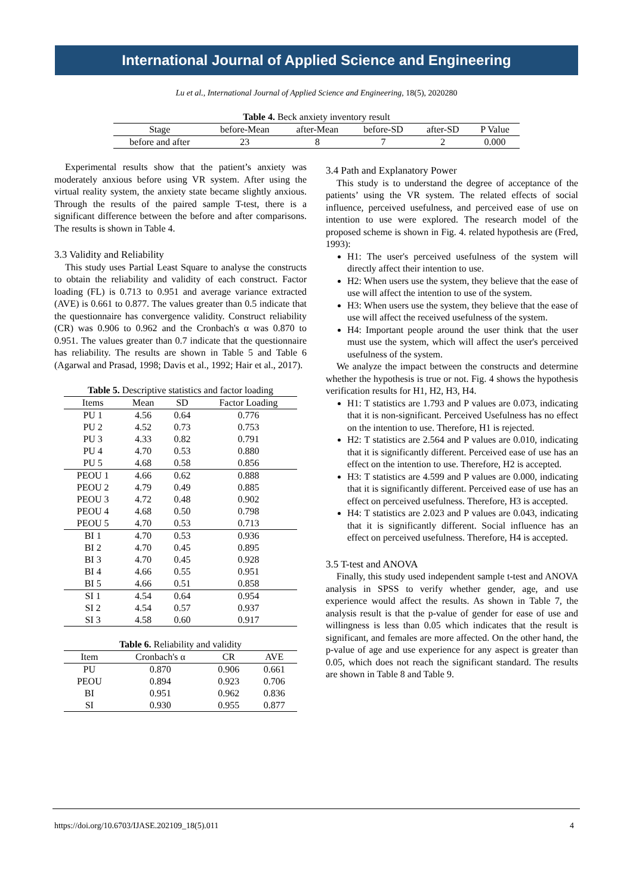International Journal of Applied Science and Engineering
Lu et al., International Journal of Applied Science and Engineering, 18(5), 2020280
Table 4. Beck anxiety inventory result
| Stage | before-Mean | after-Mean | before-SD | after-SD | P Value |
| --- | --- | --- | --- | --- | --- |
| before and after | 23 | 8 | 7 | 2 | 0.000 |
Experimental results show that the patient’s anxiety was moderately anxious before using VR system. After using the virtual reality system, the anxiety state became slightly anxious. Through the results of the paired sample T-test, there is a significant difference between the before and after comparisons. The results is shown in Table 4.
3.3 Validity and Reliability
This study uses Partial Least Square to analyse the constructs to obtain the reliability and validity of each construct. Factor loading (FL) is 0.713 to 0.951 and average variance extracted (AVE) is 0.661 to 0.877. The values greater than 0.5 indicate that the questionnaire has convergence validity. Construct reliability (CR) was 0.906 to 0.962 and the Cronbach's α was 0.870 to 0.951. The values greater than 0.7 indicate that the questionnaire has reliability. The results are shown in Table 5 and Table 6 (Agarwal and Prasad, 1998; Davis et al., 1992; Hair et al., 2017).
Table 5. Descriptive statistics and factor loading
| Items | Mean | SD | Factor Loading |
| --- | --- | --- | --- |
| PU 1 | 4.56 | 0.64 | 0.776 |
| PU 2 | 4.52 | 0.73 | 0.753 |
| PU 3 | 4.33 | 0.82 | 0.791 |
| PU 4 | 4.70 | 0.53 | 0.880 |
| PU 5 | 4.68 | 0.58 | 0.856 |
| PEOU 1 | 4.66 | 0.62 | 0.888 |
| PEOU 2 | 4.79 | 0.49 | 0.885 |
| PEOU 3 | 4.72 | 0.48 | 0.902 |
| PEOU 4 | 4.68 | 0.50 | 0.798 |
| PEOU 5 | 4.70 | 0.53 | 0.713 |
| BI 1 | 4.70 | 0.53 | 0.936 |
| BI 2 | 4.70 | 0.45 | 0.895 |
| BI 3 | 4.70 | 0.45 | 0.928 |
| BI 4 | 4.66 | 0.55 | 0.951 |
| BI 5 | 4.66 | 0.51 | 0.858 |
| SI 1 | 4.54 | 0.64 | 0.954 |
| SI 2 | 4.54 | 0.57 | 0.937 |
| SI 3 | 4.58 | 0.60 | 0.917 |
Table 6. Reliability and validity
| Item | Cronbach's α | CR | AVE |
| --- | --- | --- | --- |
| PU | 0.870 | 0.906 | 0.661 |
| PEOU | 0.894 | 0.923 | 0.706 |
| BI | 0.951 | 0.962 | 0.836 |
| SI | 0.930 | 0.955 | 0.877 |
3.4 Path and Explanatory Power
This study is to understand the degree of acceptance of the patients’ using the VR system. The related effects of social influence, perceived usefulness, and perceived ease of use on intention to use were explored. The research model of the proposed scheme is shown in Fig. 4. related hypothesis are (Fred, 1993):
H1: The user's perceived usefulness of the system will directly affect their intention to use.
H2: When users use the system, they believe that the ease of use will affect the intention to use of the system.
H3: When users use the system, they believe that the ease of use will affect the received usefulness of the system.
H4: Important people around the user think that the user must use the system, which will affect the user's perceived usefulness of the system.
We analyze the impact between the constructs and determine whether the hypothesis is true or not. Fig. 4 shows the hypothesis verification results for H1, H2, H3, H4.
H1: T statistics are 1.793 and P values are 0.073, indicating that it is non-significant. Perceived Usefulness has no effect on the intention to use. Therefore, H1 is rejected.
H2: T statistics are 2.564 and P values are 0.010, indicating that it is significantly different. Perceived ease of use has an effect on the intention to use. Therefore, H2 is accepted.
H3: T statistics are 4.599 and P values are 0.000, indicating that it is significantly different. Perceived ease of use has an effect on perceived usefulness. Therefore, H3 is accepted.
H4: T statistics are 2.023 and P values are 0.043, indicating that it is significantly different. Social influence has an effect on perceived usefulness. Therefore, H4 is accepted.
3.5 T-test and ANOVA
Finally, this study used independent sample t-test and ANOVA analysis in SPSS to verify whether gender, age, and use experience would affect the results. As shown in Table 7, the analysis result is that the p-value of gender for ease of use and willingness is less than 0.05 which indicates that the result is significant, and females are more affected. On the other hand, the p-value of age and use experience for any aspect is greater than 0.05, which does not reach the significant standard. The results are shown in Table 8 and Table 9.
https://doi.org/10.6703/IJASE.202109_18(5).011 4